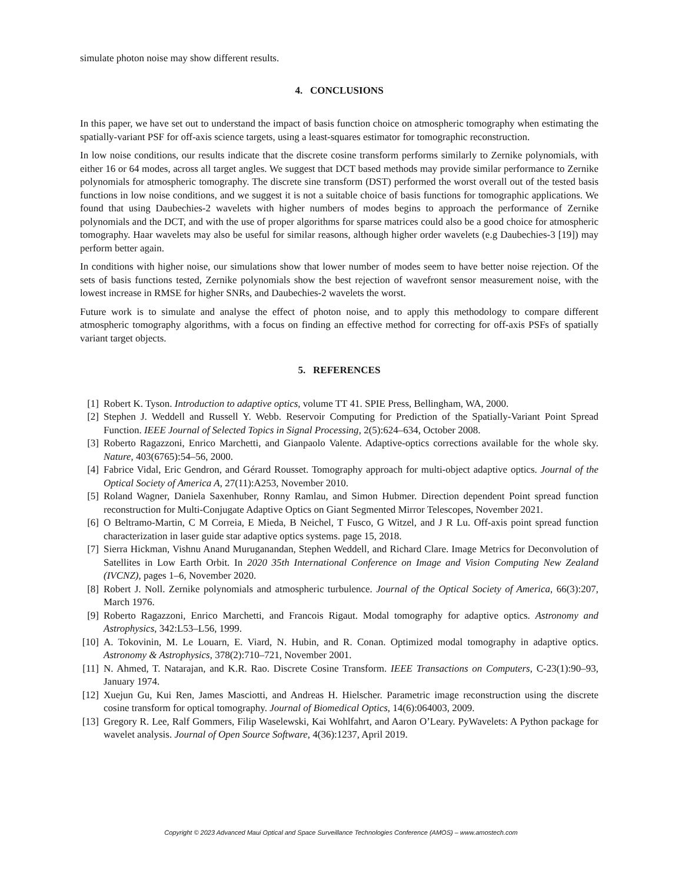simulate photon noise may show different results.
4. CONCLUSIONS
In this paper, we have set out to understand the impact of basis function choice on atmospheric tomography when estimating the spatially-variant PSF for off-axis science targets, using a least-squares estimator for tomographic reconstruction.
In low noise conditions, our results indicate that the discrete cosine transform performs similarly to Zernike polynomials, with either 16 or 64 modes, across all target angles. We suggest that DCT based methods may provide similar performance to Zernike polynomials for atmospheric tomography. The discrete sine transform (DST) performed the worst overall out of the tested basis functions in low noise conditions, and we suggest it is not a suitable choice of basis functions for tomographic applications. We found that using Daubechies-2 wavelets with higher numbers of modes begins to approach the performance of Zernike polynomials and the DCT, and with the use of proper algorithms for sparse matrices could also be a good choice for atmospheric tomography. Haar wavelets may also be useful for similar reasons, although higher order wavelets (e.g Daubechies-3 [19]) may perform better again.
In conditions with higher noise, our simulations show that lower number of modes seem to have better noise rejection. Of the sets of basis functions tested, Zernike polynomials show the best rejection of wavefront sensor measurement noise, with the lowest increase in RMSE for higher SNRs, and Daubechies-2 wavelets the worst.
Future work is to simulate and analyse the effect of photon noise, and to apply this methodology to compare different atmospheric tomography algorithms, with a focus on finding an effective method for correcting for off-axis PSFs of spatially variant target objects.
5. REFERENCES
[1] Robert K. Tyson. Introduction to adaptive optics, volume TT 41. SPIE Press, Bellingham, WA, 2000.
[2] Stephen J. Weddell and Russell Y. Webb. Reservoir Computing for Prediction of the Spatially-Variant Point Spread Function. IEEE Journal of Selected Topics in Signal Processing, 2(5):624–634, October 2008.
[3] Roberto Ragazzoni, Enrico Marchetti, and Gianpaolo Valente. Adaptive-optics corrections available for the whole sky. Nature, 403(6765):54–56, 2000.
[4] Fabrice Vidal, Eric Gendron, and Gérard Rousset. Tomography approach for multi-object adaptive optics. Journal of the Optical Society of America A, 27(11):A253, November 2010.
[5] Roland Wagner, Daniela Saxenhuber, Ronny Ramlau, and Simon Hubmer. Direction dependent Point spread function reconstruction for Multi-Conjugate Adaptive Optics on Giant Segmented Mirror Telescopes, November 2021.
[6] O Beltramo-Martin, C M Correia, E Mieda, B Neichel, T Fusco, G Witzel, and J R Lu. Off-axis point spread function characterization in laser guide star adaptive optics systems. page 15, 2018.
[7] Sierra Hickman, Vishnu Anand Muruganandan, Stephen Weddell, and Richard Clare. Image Metrics for Deconvolution of Satellites in Low Earth Orbit. In 2020 35th International Conference on Image and Vision Computing New Zealand (IVCNZ), pages 1–6, November 2020.
[8] Robert J. Noll. Zernike polynomials and atmospheric turbulence. Journal of the Optical Society of America, 66(3):207, March 1976.
[9] Roberto Ragazzoni, Enrico Marchetti, and Francois Rigaut. Modal tomography for adaptive optics. Astronomy and Astrophysics, 342:L53–L56, 1999.
[10] A. Tokovinin, M. Le Louarn, E. Viard, N. Hubin, and R. Conan. Optimized modal tomography in adaptive optics. Astronomy & Astrophysics, 378(2):710–721, November 2001.
[11] N. Ahmed, T. Natarajan, and K.R. Rao. Discrete Cosine Transform. IEEE Transactions on Computers, C-23(1):90–93, January 1974.
[12] Xuejun Gu, Kui Ren, James Masciotti, and Andreas H. Hielscher. Parametric image reconstruction using the discrete cosine transform for optical tomography. Journal of Biomedical Optics, 14(6):064003, 2009.
[13] Gregory R. Lee, Ralf Gommers, Filip Waselewski, Kai Wohlfahrt, and Aaron O’Leary. PyWavelets: A Python package for wavelet analysis. Journal of Open Source Software, 4(36):1237, April 2019.
Copyright © 2023 Advanced Maui Optical and Space Surveillance Technologies Conference (AMOS) – www.amostech.com